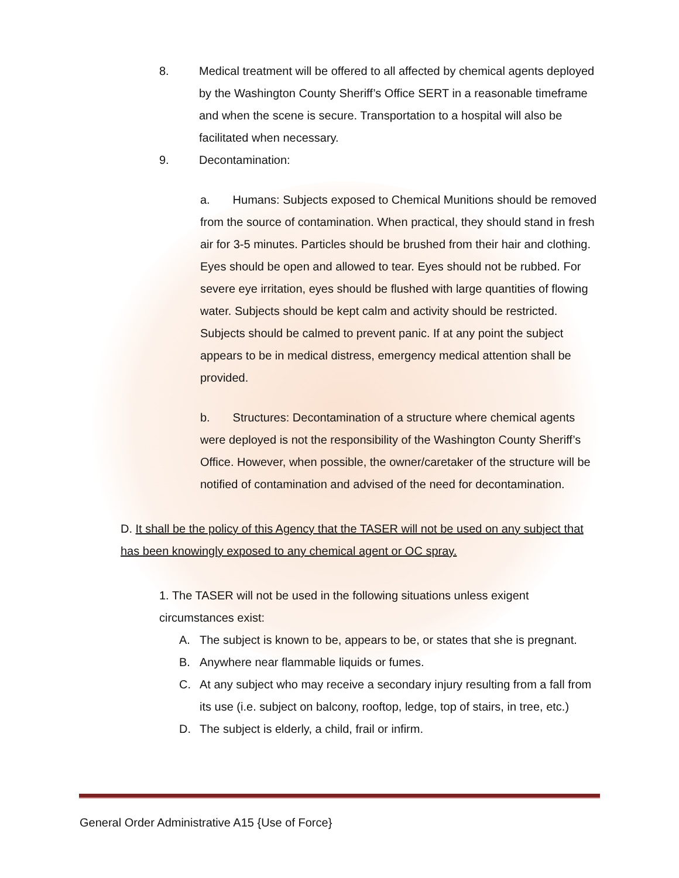8. Medical treatment will be offered to all affected by chemical agents deployed by the Washington County Sheriff’s Office SERT in a reasonable timeframe and when the scene is secure. Transportation to a hospital will also be facilitated when necessary.
9. Decontamination:
a. Humans: Subjects exposed to Chemical Munitions should be removed from the source of contamination. When practical, they should stand in fresh air for 3-5 minutes. Particles should be brushed from their hair and clothing. Eyes should be open and allowed to tear. Eyes should not be rubbed. For severe eye irritation, eyes should be flushed with large quantities of flowing water. Subjects should be kept calm and activity should be restricted. Subjects should be calmed to prevent panic. If at any point the subject appears to be in medical distress, emergency medical attention shall be provided.
b. Structures: Decontamination of a structure where chemical agents were deployed is not the responsibility of the Washington County Sheriff’s Office. However, when possible, the owner/caretaker of the structure will be notified of contamination and advised of the need for decontamination.
D. It shall be the policy of this Agency that the TASER will not be used on any subject that has been knowingly exposed to any chemical agent or OC spray.
1. The TASER will not be used in the following situations unless exigent circumstances exist:
A. The subject is known to be, appears to be, or states that she is pregnant.
B. Anywhere near flammable liquids or fumes.
C. At any subject who may receive a secondary injury resulting from a fall from its use (i.e. subject on balcony, rooftop, ledge, top of stairs, in tree, etc.)
D. The subject is elderly, a child, frail or infirm.
General Order Administrative A15 {Use of Force}